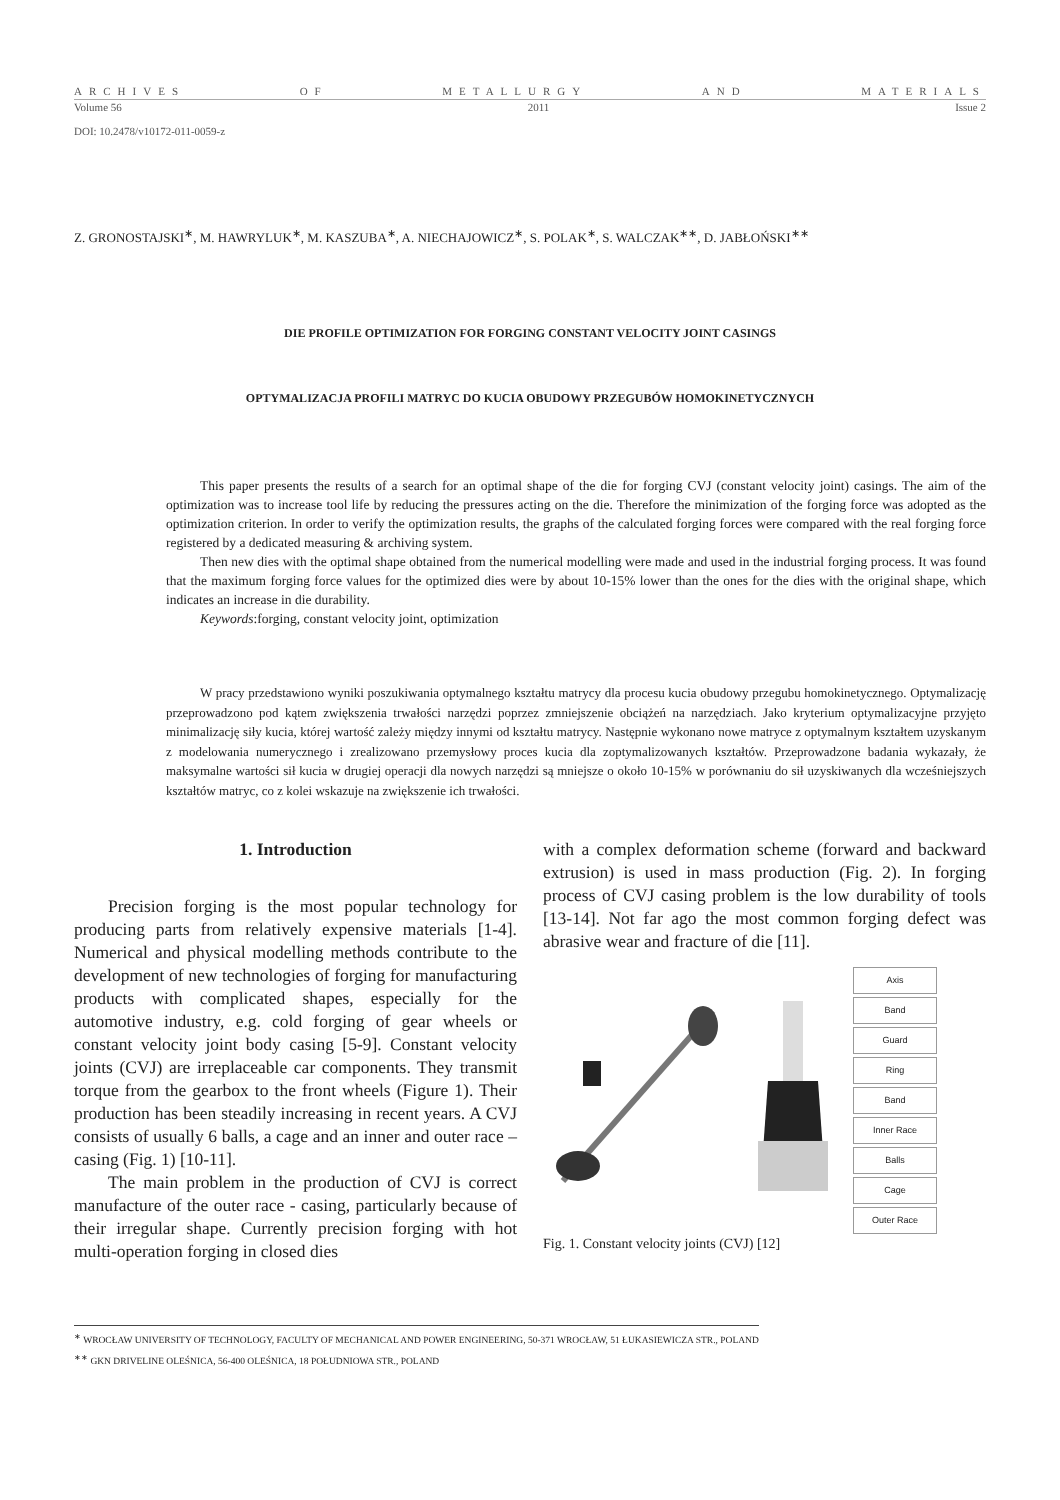ARCHIVES OF METALLURGY AND MATERIALS
Volume 56 2011 Issue 2
DOI: 10.2478/v10172-011-0059-z
Z. GRONOSTAJSKI<sup>∗</sup>, M. HAWRYLUK<sup>∗</sup>, M. KASZUBA<sup>∗</sup>, A. NIECHAJOWICZ<sup>∗</sup>, S. POLAK<sup>∗</sup>, S. WALCZAK<sup>∗∗</sup>, D. JABŁOŃSKI<sup>∗∗</sup>
DIE PROFILE OPTIMIZATION FOR FORGING CONSTANT VELOCITY JOINT CASINGS
OPTYMALIZACJA PROFILI MATRYC DO KUCIA OBUDOWY PRZEGUBÓW HOMOKINETYCZNYCH
This paper presents the results of a search for an optimal shape of the die for forging CVJ (constant velocity joint) casings. The aim of the optimization was to increase tool life by reducing the pressures acting on the die. Therefore the minimization of the forging force was adopted as the optimization criterion. In order to verify the optimization results, the graphs of the calculated forging forces were compared with the real forging force registered by a dedicated measuring & archiving system.
Then new dies with the optimal shape obtained from the numerical modelling were made and used in the industrial forging process. It was found that the maximum forging force values for the optimized dies were by about 10-15% lower than the ones for the dies with the original shape, which indicates an increase in die durability.
Keywords:forging, constant velocity joint, optimization
W pracy przedstawiono wyniki poszukiwania optymalnego kształtu matrycy dla procesu kucia obudowy przegubu homokinetycznego. Optymalizację przeprowadzono pod kątem zwiększenia trwałości narzędzi poprzez zmniejszenie obciążeń na narzędziach. Jako kryterium optymalizacyjne przyjęto minimalizację siły kucia, której wartość zależy między innymi od kształtu matrycy. Następnie wykonano nowe matryce z optymalnym kształtem uzyskanym z modelowania numerycznego i zrealizowano przemysłowy proces kucia dla zoptymalizowanych kształtów. Przeprowadzone badania wykazały, że maksymalne wartości sił kucia w drugiej operacji dla nowych narzędzi są mniejsze o około 10-15% w porównaniu do sił uzyskiwanych dla wcześniejszych kształtów matryc, co z kolei wskazuje na zwiększenie ich trwałości.
1. Introduction
Precision forging is the most popular technology for producing parts from relatively expensive materials [1-4]. Numerical and physical modelling methods contribute to the development of new technologies of forging for manufacturing products with complicated shapes, especially for the automotive industry, e.g. cold forging of gear wheels or constant velocity joint body casing [5-9]. Constant velocity joints (CVJ) are irreplaceable car components. They transmit torque from the gearbox to the front wheels (Figure 1). Their production has been steadily increasing in recent years. A CVJ consists of usually 6 balls, a cage and an inner and outer race – casing (Fig. 1) [10-11].
The main problem in the production of CVJ is correct manufacture of the outer race - casing, particularly because of their irregular shape. Currently precision forging with hot multi-operation forging in closed dies
with a complex deformation scheme (forward and backward extrusion) is used in mass production (Fig. 2). In forging process of CVJ casing problem is the low durability of tools [13-14]. Not far ago the most common forging defect was abrasive wear and fracture of die [11].
Axis
Band
Guard
Ring
Band
Inner Race
Balls
Cage
Outer Race
Fig. 1. Constant velocity joints (CVJ) [12]
<sup>∗</sup> WROCŁAW UNIVERSITY OF TECHNOLOGY, FACULTY OF MECHANICAL AND POWER ENGINEERING, 50-371 WROCŁAW, 51 ŁUKASIEWICZA STR., POLAND
<sup>∗∗</sup> GKN DRIVELINE OLEŚNICA, 56-400 OLEŚNICA, 18 POŁUDNIOWA STR., POLAND